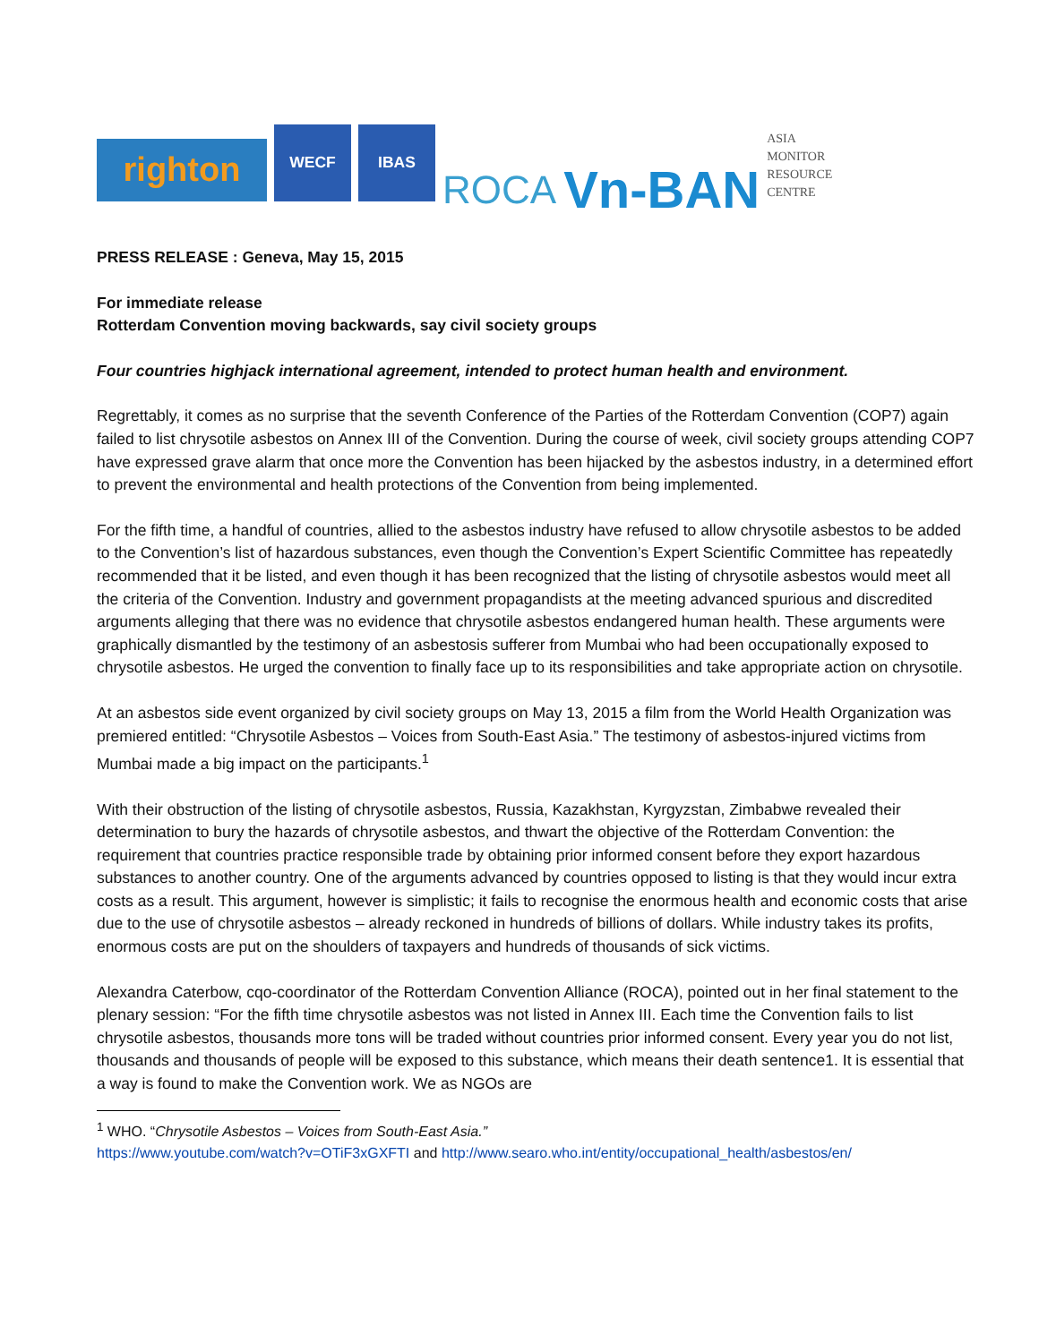righton
WECF
IBAS
ROCA
Vn-BAN
ASIA
MONITOR
RESOURCE
CENTRE
PRESS RELEASE : Geneva, May 15, 2015
For immediate release
Rotterdam Convention moving backwards, say civil society groups
Four countries highjack international agreement, intended to protect human health and environment.
Regrettably, it comes as no surprise that the seventh Conference of the Parties of the Rotterdam Convention (COP7) again failed to list chrysotile asbestos on Annex III of the Convention. During the course of week, civil society groups attending COP7 have expressed grave alarm that once more the Convention has been hijacked by the asbestos industry, in a determined effort to prevent the environmental and health protections of the Convention from being implemented.
For the fifth time, a handful of countries, allied to the asbestos industry have refused to allow chrysotile asbestos to be added to the Convention’s list of hazardous substances, even though the Convention’s Expert Scientific Committee has repeatedly recommended that it be listed, and even though it has been recognized that the listing of chrysotile asbestos would meet all the criteria of the Convention. Industry and government propagandists at the meeting advanced spurious and discredited arguments alleging that there was no evidence that chrysotile asbestos endangered human health. These arguments were graphically dismantled by the testimony of an asbestosis sufferer from Mumbai who had been occupationally exposed to chrysotile asbestos. He urged the convention to finally face up to its responsibilities and take appropriate action on chrysotile.
At an asbestos side event organized by civil society groups on May 13, 2015 a film from the World Health Organization was premiered entitled: “Chrysotile Asbestos – Voices from South-East Asia.” The testimony of asbestos-injured victims from Mumbai made a big impact on the participants.<sup>1</sup>
With their obstruction of the listing of chrysotile asbestos, Russia, Kazakhstan, Kyrgyzstan, Zimbabwe revealed their determination to bury the hazards of chrysotile asbestos, and thwart the objective of the Rotterdam Convention: the requirement that countries practice responsible trade by obtaining prior informed consent before they export hazardous substances to another country. One of the arguments advanced by countries opposed to listing is that they would incur extra costs as a result. This argument, however is simplistic; it fails to recognise the enormous health and economic costs that arise due to the use of chrysotile asbestos – already reckoned in hundreds of billions of dollars. While industry takes its profits, enormous costs are put on the shoulders of taxpayers and hundreds of thousands of sick victims.
Alexandra Caterbow, cqo-coordinator of the Rotterdam Convention Alliance (ROCA), pointed out in her final statement to the plenary session: “For the fifth time chrysotile asbestos was not listed in Annex III. Each time the Convention fails to list chrysotile asbestos, thousands more tons will be traded without countries prior informed consent. Every year you do not list, thousands and thousands of people will be exposed to this substance, which means their death sentence1. It is essential that a way is found to make the Convention work. We as NGOs are
<sup>1</sup> WHO. “Chrysotile Asbestos – Voices from South-East Asia.”
https://www.youtube.com/watch?v=OTiF3xGXFTI and http://www.searo.who.int/entity/occupational_health/asbestos/en/